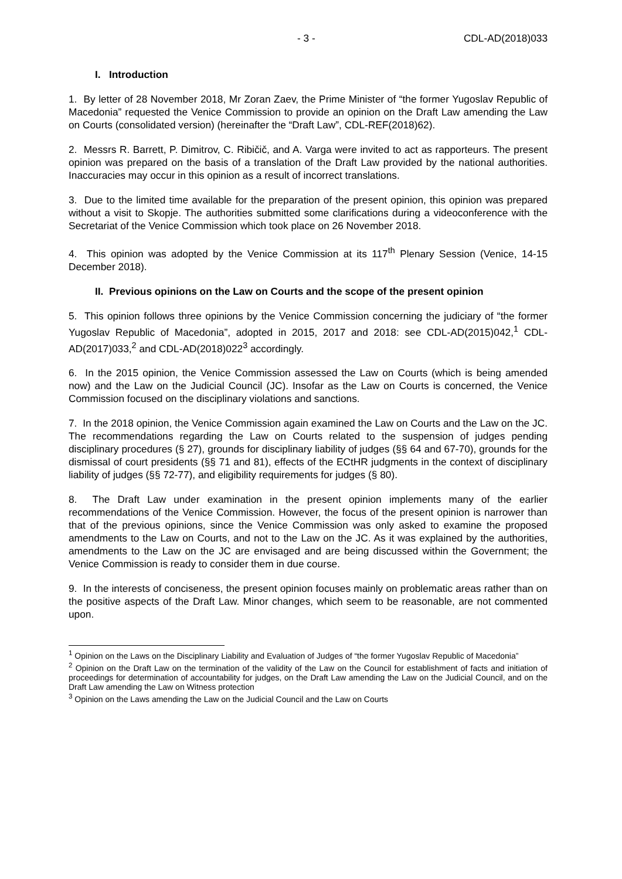- 3 - CDL-AD(2018)033
I. Introduction
1. By letter of 28 November 2018, Mr Zoran Zaev, the Prime Minister of “the former Yugoslav Republic of Macedonia” requested the Venice Commission to provide an opinion on the Draft Law amending the Law on Courts (consolidated version) (hereinafter the “Draft Law”, CDL-REF(2018)62).
2. Messrs R. Barrett, P. Dimitrov, C. Ribičič, and A. Varga were invited to act as rapporteurs. The present opinion was prepared on the basis of a translation of the Draft Law provided by the national authorities. Inaccuracies may occur in this opinion as a result of incorrect translations.
3. Due to the limited time available for the preparation of the present opinion, this opinion was prepared without a visit to Skopje. The authorities submitted some clarifications during a videoconference with the Secretariat of the Venice Commission which took place on 26 November 2018.
4. This opinion was adopted by the Venice Commission at its 117<sup>th</sup> Plenary Session (Venice, 14-15 December 2018).
II. Previous opinions on the Law on Courts and the scope of the present opinion
5. This opinion follows three opinions by the Venice Commission concerning the judiciary of “the former Yugoslav Republic of Macedonia”, adopted in 2015, 2017 and 2018: see CDL-AD(2015)042,<sup>1</sup> CDL-AD(2017)033,<sup>2</sup> and CDL-AD(2018)022<sup>3</sup> accordingly.
6. In the 2015 opinion, the Venice Commission assessed the Law on Courts (which is being amended now) and the Law on the Judicial Council (JC). Insofar as the Law on Courts is concerned, the Venice Commission focused on the disciplinary violations and sanctions.
7. In the 2018 opinion, the Venice Commission again examined the Law on Courts and the Law on the JC. The recommendations regarding the Law on Courts related to the suspension of judges pending disciplinary procedures (§ 27), grounds for disciplinary liability of judges (§§ 64 and 67-70), grounds for the dismissal of court presidents (§§ 71 and 81), effects of the ECtHR judgments in the context of disciplinary liability of judges (§§ 72-77), and eligibility requirements for judges (§ 80).
8. The Draft Law under examination in the present opinion implements many of the earlier recommendations of the Venice Commission. However, the focus of the present opinion is narrower than that of the previous opinions, since the Venice Commission was only asked to examine the proposed amendments to the Law on Courts, and not to the Law on the JC. As it was explained by the authorities, amendments to the Law on the JC are envisaged and are being discussed within the Government; the Venice Commission is ready to consider them in due course.
9. In the interests of conciseness, the present opinion focuses mainly on problematic areas rather than on the positive aspects of the Draft Law. Minor changes, which seem to be reasonable, are not commented upon.
<sup>1</sup> Opinion on the Laws on the Disciplinary Liability and Evaluation of Judges of “the former Yugoslav Republic of Macedonia”
<sup>2</sup> Opinion on the Draft Law on the termination of the validity of the Law on the Council for establishment of facts and initiation of proceedings for determination of accountability for judges, on the Draft Law amending the Law on the Judicial Council, and on the Draft Law amending the Law on Witness protection
<sup>3</sup> Opinion on the Laws amending the Law on the Judicial Council and the Law on Courts